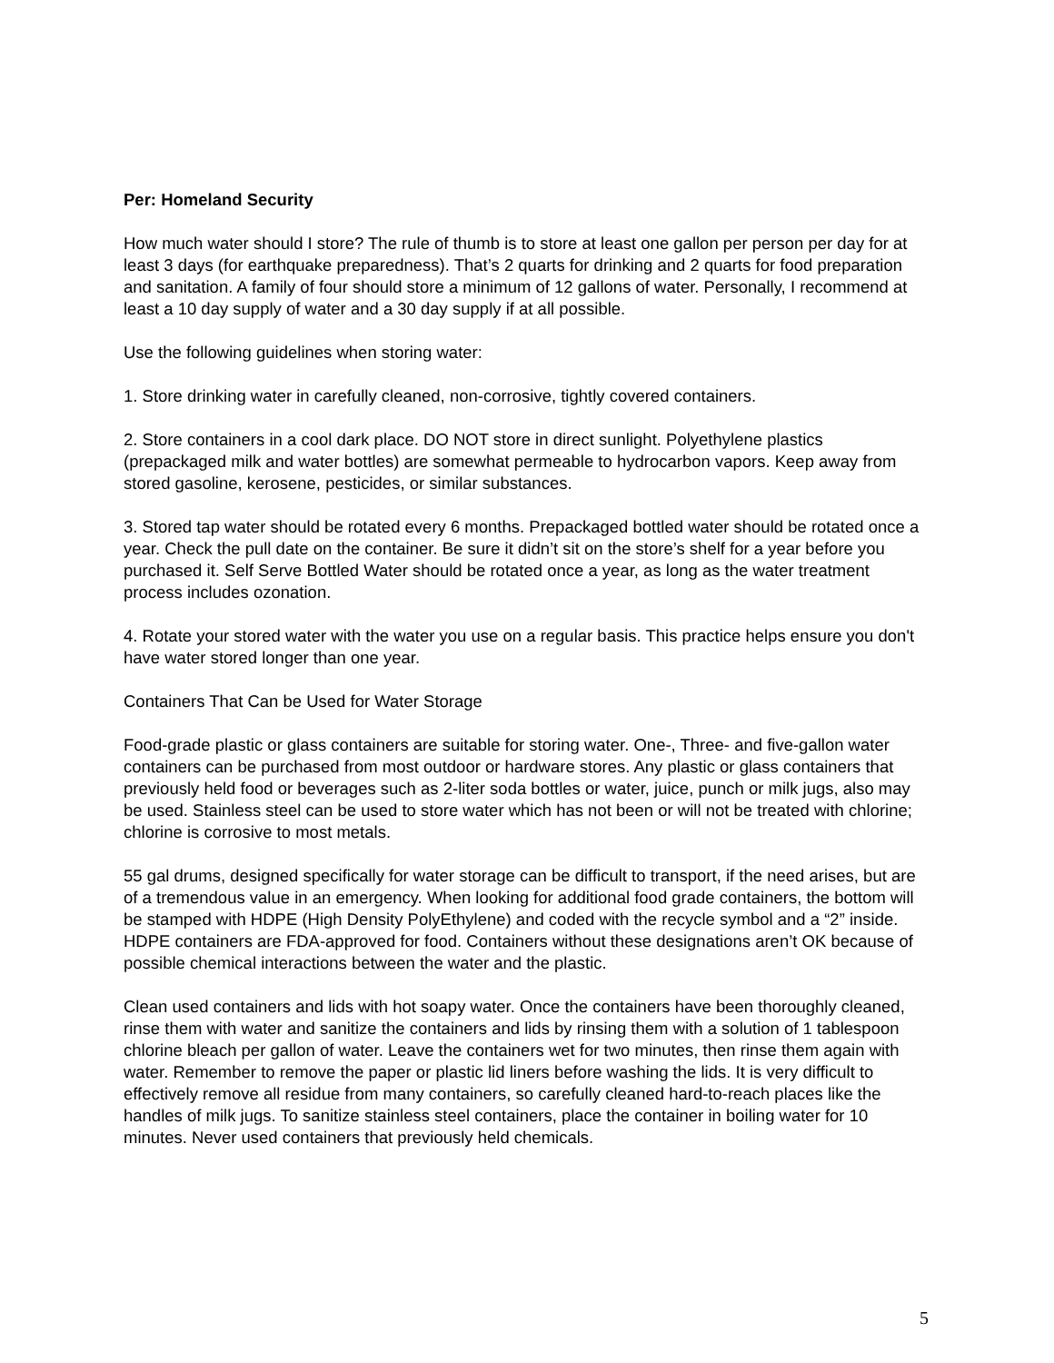Per: Homeland Security
How much water should I store? The rule of thumb is to store at least one gallon per person per day for at least 3 days (for earthquake preparedness). That’s 2 quarts for drinking and 2 quarts for food preparation and sanitation. A family of four should store a minimum of 12 gallons of water. Personally, I recommend at least a 10 day supply of water and a 30 day supply if at all possible.
Use the following guidelines when storing water:
1. Store drinking water in carefully cleaned, non-corrosive, tightly covered containers.
2. Store containers in a cool dark place. DO NOT store in direct sunlight. Polyethylene plastics (prepackaged milk and water bottles) are somewhat permeable to hydrocarbon vapors. Keep away from stored gasoline, kerosene, pesticides, or similar substances.
3. Stored tap water should be rotated every 6 months. Prepackaged bottled water should be rotated once a year. Check the pull date on the container. Be sure it didn’t sit on the store’s shelf for a year before you purchased it. Self Serve Bottled Water should be rotated once a year, as long as the water treatment process includes ozonation.
4. Rotate your stored water with the water you use on a regular basis. This practice helps ensure you don't have water stored longer than one year.
Containers That Can be Used for Water Storage
Food-grade plastic or glass containers are suitable for storing water. One-, Three- and five-gallon water containers can be purchased from most outdoor or hardware stores. Any plastic or glass containers that previously held food or beverages such as 2-liter soda bottles or water, juice, punch or milk jugs, also may be used. Stainless steel can be used to store water which has not been or will not be treated with chlorine; chlorine is corrosive to most metals.
55 gal drums, designed specifically for water storage can be difficult to transport, if the need arises, but are of a tremendous value in an emergency. When looking for additional food grade containers, the bottom will be stamped with HDPE (High Density PolyEthylene) and coded with the recycle symbol and a “2” inside. HDPE containers are FDA-approved for food. Containers without these designations aren’t OK because of possible chemical interactions between the water and the plastic.
Clean used containers and lids with hot soapy water. Once the containers have been thoroughly cleaned, rinse them with water and sanitize the containers and lids by rinsing them with a solution of 1 tablespoon chlorine bleach per gallon of water. Leave the containers wet for two minutes, then rinse them again with water. Remember to remove the paper or plastic lid liners before washing the lids. It is very difficult to effectively remove all residue from many containers, so carefully cleaned hard-to-reach places like the handles of milk jugs. To sanitize stainless steel containers, place the container in boiling water for 10 minutes. Never used containers that previously held chemicals.
5